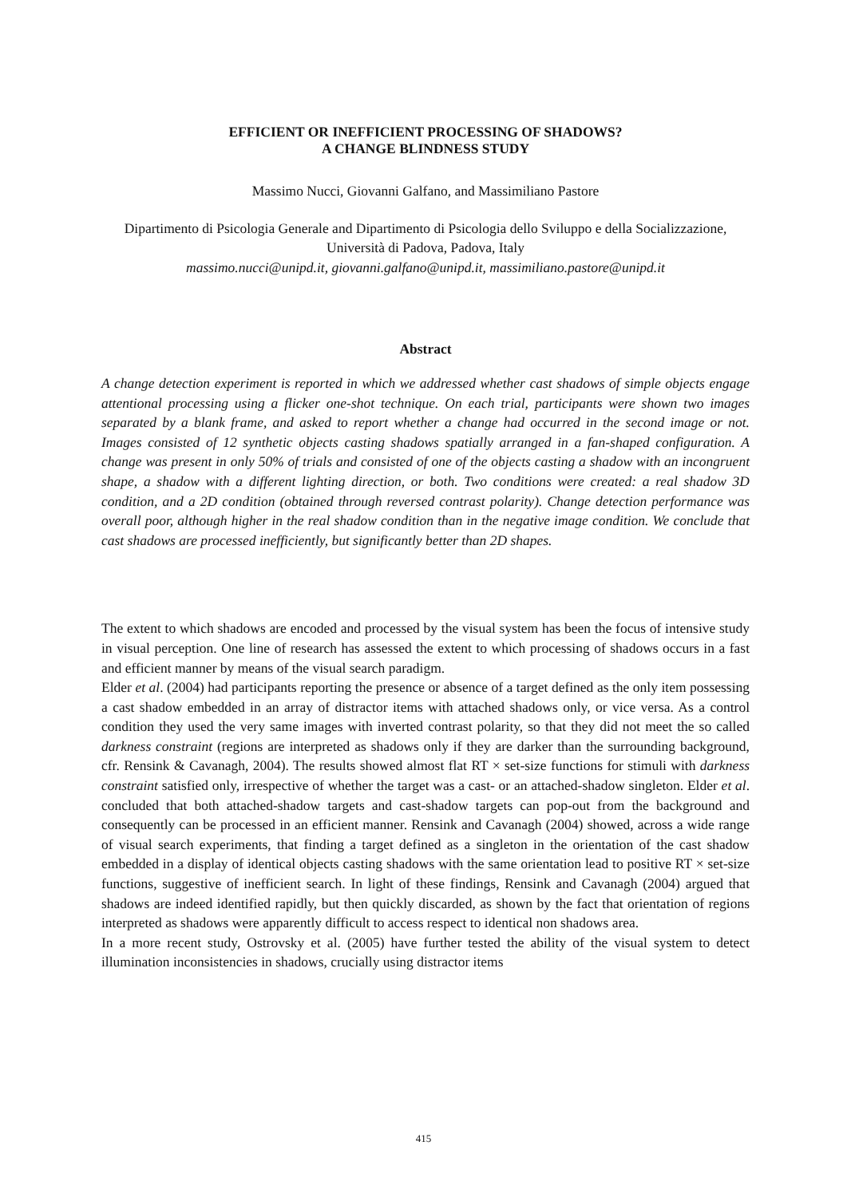EFFICIENT OR INEFFICIENT PROCESSING OF SHADOWS?
A CHANGE BLINDNESS STUDY
Massimo Nucci, Giovanni Galfano, and Massimiliano Pastore
Dipartimento di Psicologia Generale and Dipartimento di Psicologia dello Sviluppo e della Socializzazione, Università di Padova, Padova, Italy
massimo.nucci@unipd.it, giovanni.galfano@unipd.it, massimiliano.pastore@unipd.it
Abstract
A change detection experiment is reported in which we addressed whether cast shadows of simple objects engage attentional processing using a flicker one-shot technique. On each trial, participants were shown two images separated by a blank frame, and asked to report whether a change had occurred in the second image or not. Images consisted of 12 synthetic objects casting shadows spatially arranged in a fan-shaped configuration. A change was present in only 50% of trials and consisted of one of the objects casting a shadow with an incongruent shape, a shadow with a different lighting direction, or both. Two conditions were created: a real shadow 3D condition, and a 2D condition (obtained through reversed contrast polarity). Change detection performance was overall poor, although higher in the real shadow condition than in the negative image condition. We conclude that cast shadows are processed inefficiently, but significantly better than 2D shapes.
The extent to which shadows are encoded and processed by the visual system has been the focus of intensive study in visual perception. One line of research has assessed the extent to which processing of shadows occurs in a fast and efficient manner by means of the visual search paradigm.
Elder et al. (2004) had participants reporting the presence or absence of a target defined as the only item possessing a cast shadow embedded in an array of distractor items with attached shadows only, or vice versa. As a control condition they used the very same images with inverted contrast polarity, so that they did not meet the so called darkness constraint (regions are interpreted as shadows only if they are darker than the surrounding background, cfr. Rensink & Cavanagh, 2004). The results showed almost flat RT × set-size functions for stimuli with darkness constraint satisfied only, irrespective of whether the target was a cast- or an attached-shadow singleton. Elder et al. concluded that both attached-shadow targets and cast-shadow targets can pop-out from the background and consequently can be processed in an efficient manner. Rensink and Cavanagh (2004) showed, across a wide range of visual search experiments, that finding a target defined as a singleton in the orientation of the cast shadow embedded in a display of identical objects casting shadows with the same orientation lead to positive RT × set-size functions, suggestive of inefficient search. In light of these findings, Rensink and Cavanagh (2004) argued that shadows are indeed identified rapidly, but then quickly discarded, as shown by the fact that orientation of regions interpreted as shadows were apparently difficult to access respect to identical non shadows area.
In a more recent study, Ostrovsky et al. (2005) have further tested the ability of the visual system to detect illumination inconsistencies in shadows, crucially using distractor items
415